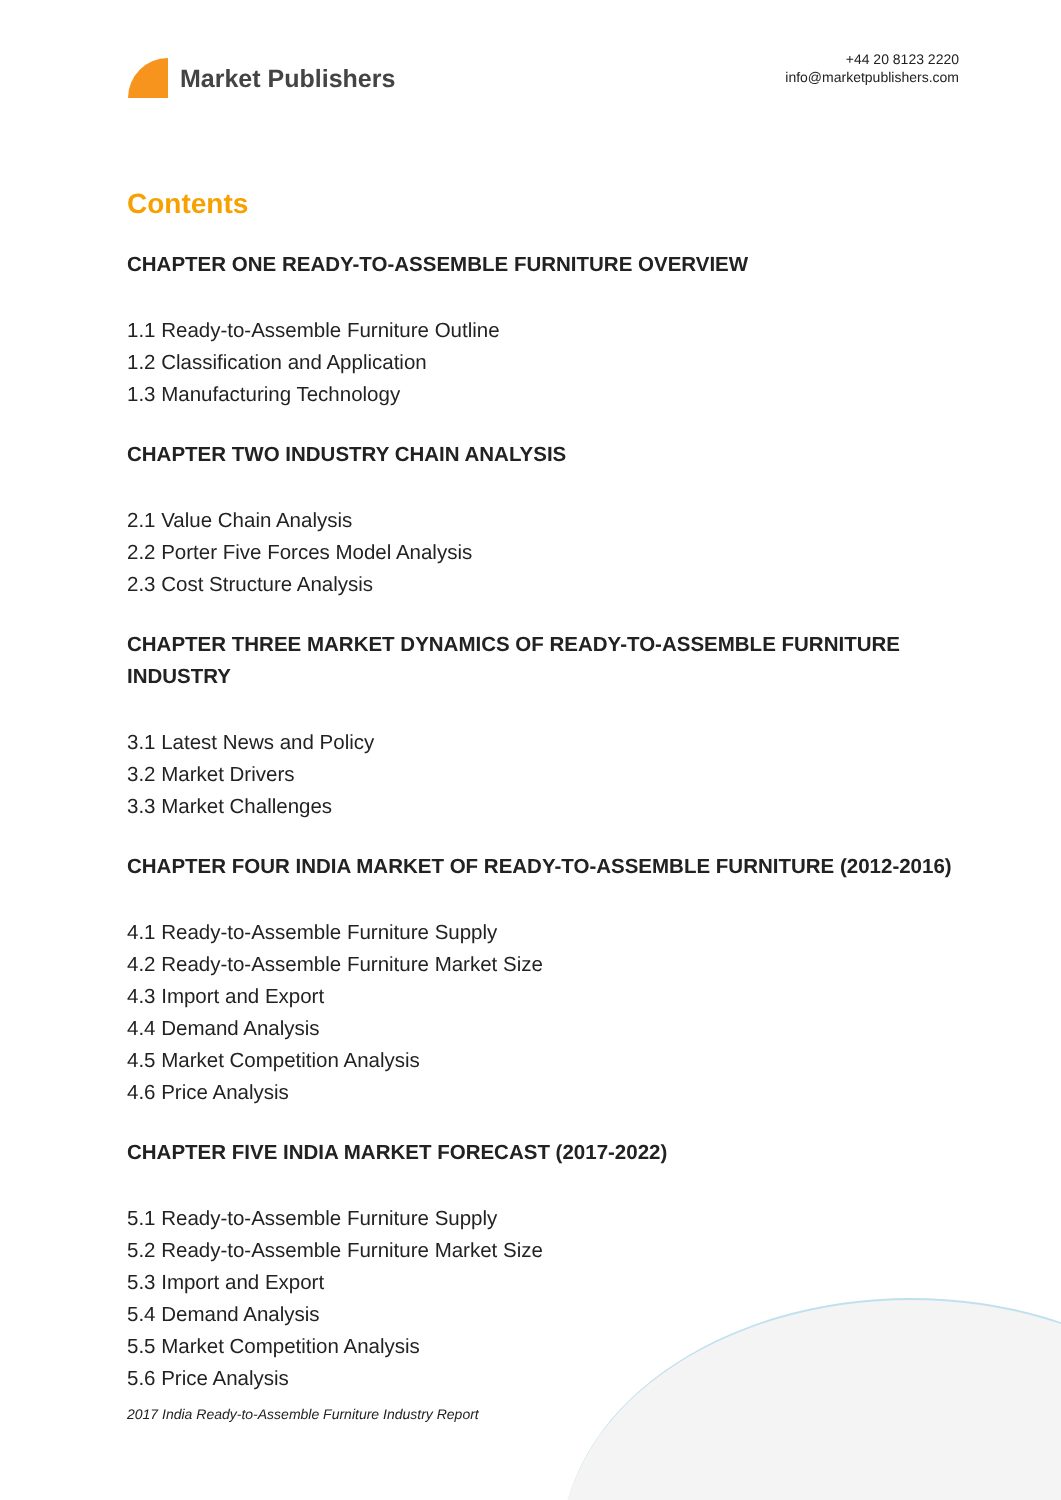Market Publishers
+44 20 8123 2220
info@marketpublishers.com
Contents
CHAPTER ONE READY-TO-ASSEMBLE FURNITURE OVERVIEW
1.1 Ready-to-Assemble Furniture Outline
1.2 Classification and Application
1.3 Manufacturing Technology
CHAPTER TWO INDUSTRY CHAIN ANALYSIS
2.1 Value Chain Analysis
2.2 Porter Five Forces Model Analysis
2.3 Cost Structure Analysis
CHAPTER THREE MARKET DYNAMICS OF READY-TO-ASSEMBLE FURNITURE INDUSTRY
3.1 Latest News and Policy
3.2 Market Drivers
3.3 Market Challenges
CHAPTER FOUR INDIA MARKET OF READY-TO-ASSEMBLE FURNITURE (2012-2016)
4.1 Ready-to-Assemble Furniture Supply
4.2 Ready-to-Assemble Furniture Market Size
4.3 Import and Export
4.4 Demand Analysis
4.5 Market Competition Analysis
4.6 Price Analysis
CHAPTER FIVE INDIA MARKET FORECAST (2017-2022)
5.1 Ready-to-Assemble Furniture Supply
5.2 Ready-to-Assemble Furniture Market Size
5.3 Import and Export
5.4 Demand Analysis
5.5 Market Competition Analysis
5.6 Price Analysis
2017 India Ready-to-Assemble Furniture Industry Report